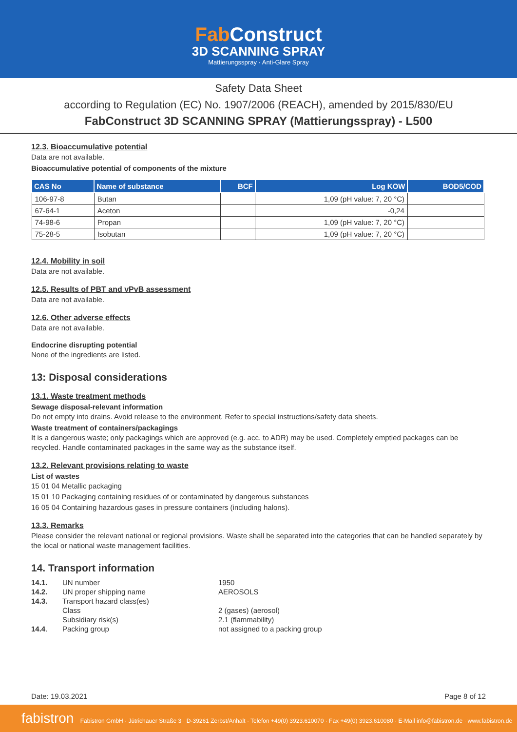Fab Construct
3D SCANNING SPRAY
Mattierungsspray · Anti-Glare Spray
Safety Data Sheet
according to Regulation (EC) No. 1907/2006 (REACH), amended by 2015/830/EU
FabConstruct 3D SCANNING SPRAY (Mattierungsspray) - L500
12.3. Bioaccumulative potential
Data are not available.
Bioaccumulative potential of components of the mixture
| CAS No | Name of substance | BCF | Log KOW | BOD5/COD |
| --- | --- | --- | --- | --- |
| 106-97-8 | Butan | | 1,09 (pH value: 7, 20 °C) | |
| 67-64-1 | Aceton | | -0,24 | |
| 74-98-6 | Propan | | 1,09 (pH value: 7, 20 °C) | |
| 75-28-5 | Isobutan | | 1,09 (pH value: 7, 20 °C) | |
12.4. Mobility in soil
Data are not available.
12.5. Results of PBT and vPvB assessment
Data are not available.
12.6. Other adverse effects
Data are not available.
Endocrine disrupting potential
None of the ingredients are listed.
13: Disposal considerations
13.1. Waste treatment methods
Sewage disposal-relevant information
Do not empty into drains. Avoid release to the environment. Refer to special instructions/safety data sheets.
Waste treatment of containers/packagings
It is a dangerous waste; only packagings which are approved (e.g. acc. to ADR) may be used. Completely emptied packages can be recycled. Handle contaminated packages in the same way as the substance itself.
13.2. Relevant provisions relating to waste
List of wastes
15 01 04 Metallic packaging
15 01 10 Packaging containing residues of or contaminated by dangerous substances
16 05 04 Containing hazardous gases in pressure containers (including halons).
13.3. Remarks
Please consider the relevant national or regional provisions. Waste shall be separated into the categories that can be handled separately by the local or national waste management facilities.
14. Transport information
| 14.1. | UN number | 1950 |
| 14.2. | UN proper shipping name | AEROSOLS |
| 14.3. | Transport hazard class(es) | |
| | Class | 2 (gases) (aerosol) |
| | Subsidiary risk(s) | 2.1 (flammability) |
| 14.4 . | Packing group | not assigned to a packing group |
Date: 19.03.2021 Page 8 of 12
fabistron Fabistron GmbH · Jütrichauer Straße 3 · D-39261 Zerbst/Anhalt · Telefon +49(0) 3923.610070 · Fax +49(0) 3923.610080 · E-Mail info@fabistron.de · www.fabistron.de